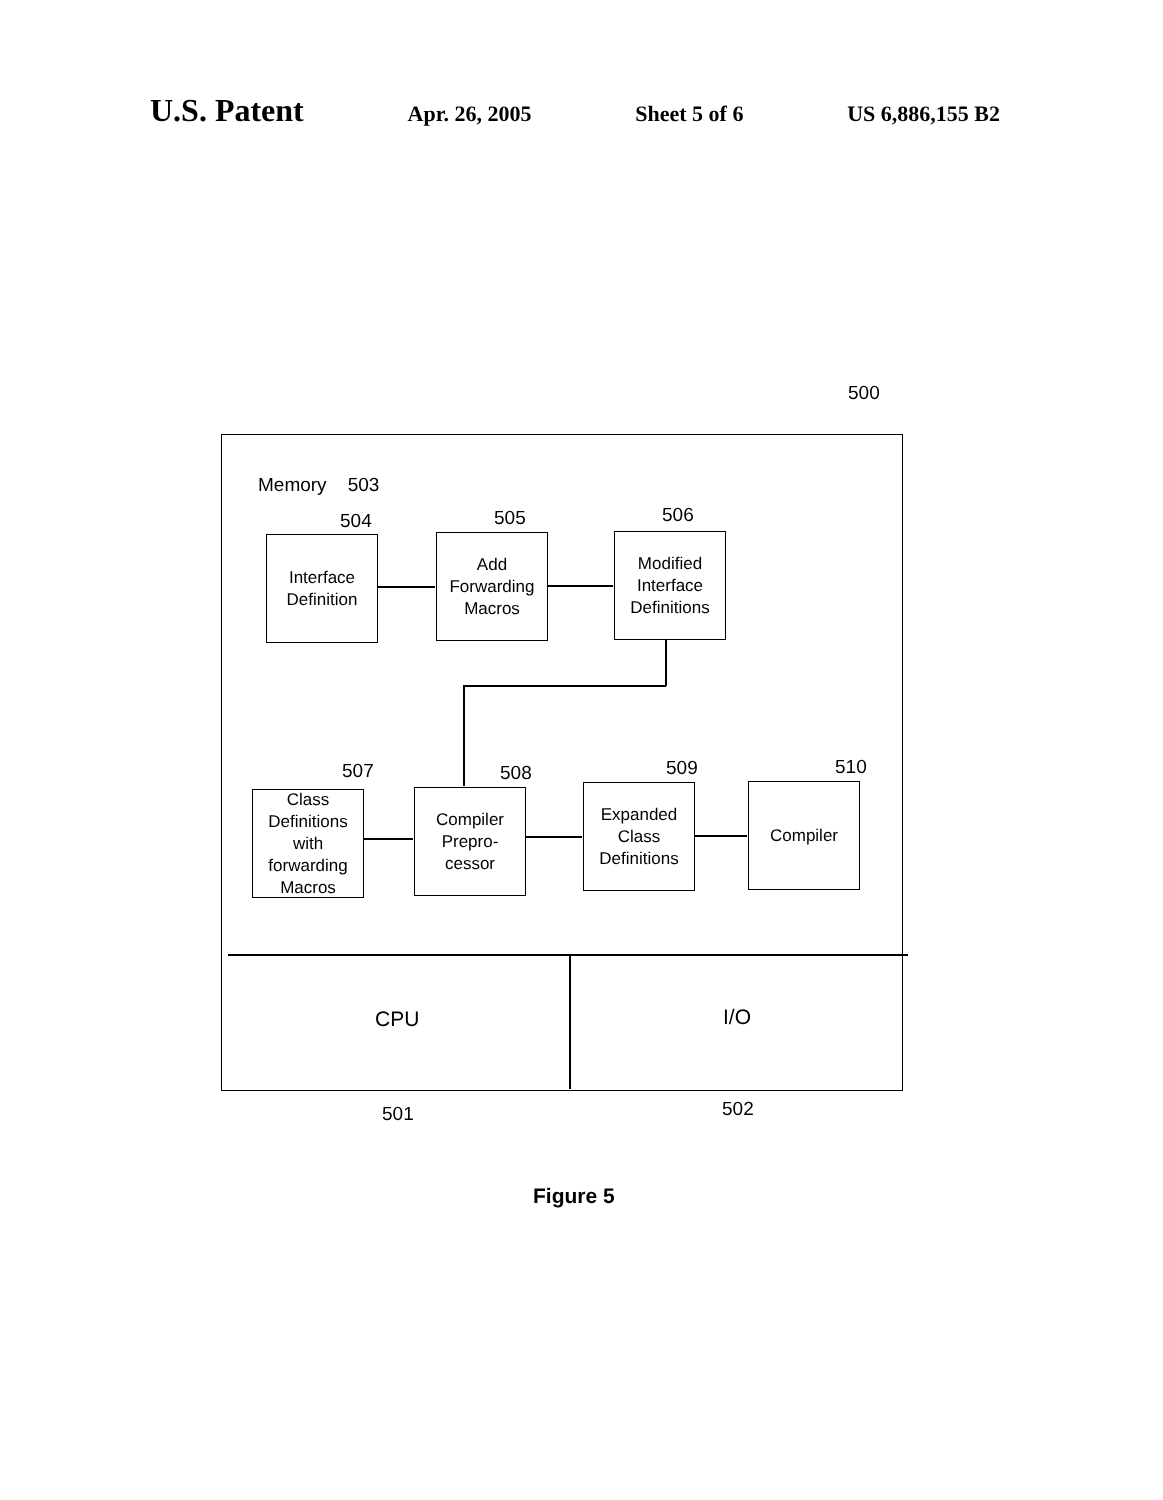U.S. Patent Apr. 26, 2005 Sheet 5 of 6 US 6,886,155 B2
500
Memory 503
504 505 506
Interface
Definition
Add
Forwarding
Macros
Modified
Interface
Definitions
507 508 509 510
Class
Definitions
with
forwarding
Macros
Compiler
Prepro-
cessor
Expanded
Class
Definitions
Compiler
CPU I/O
501 502
Figure 5